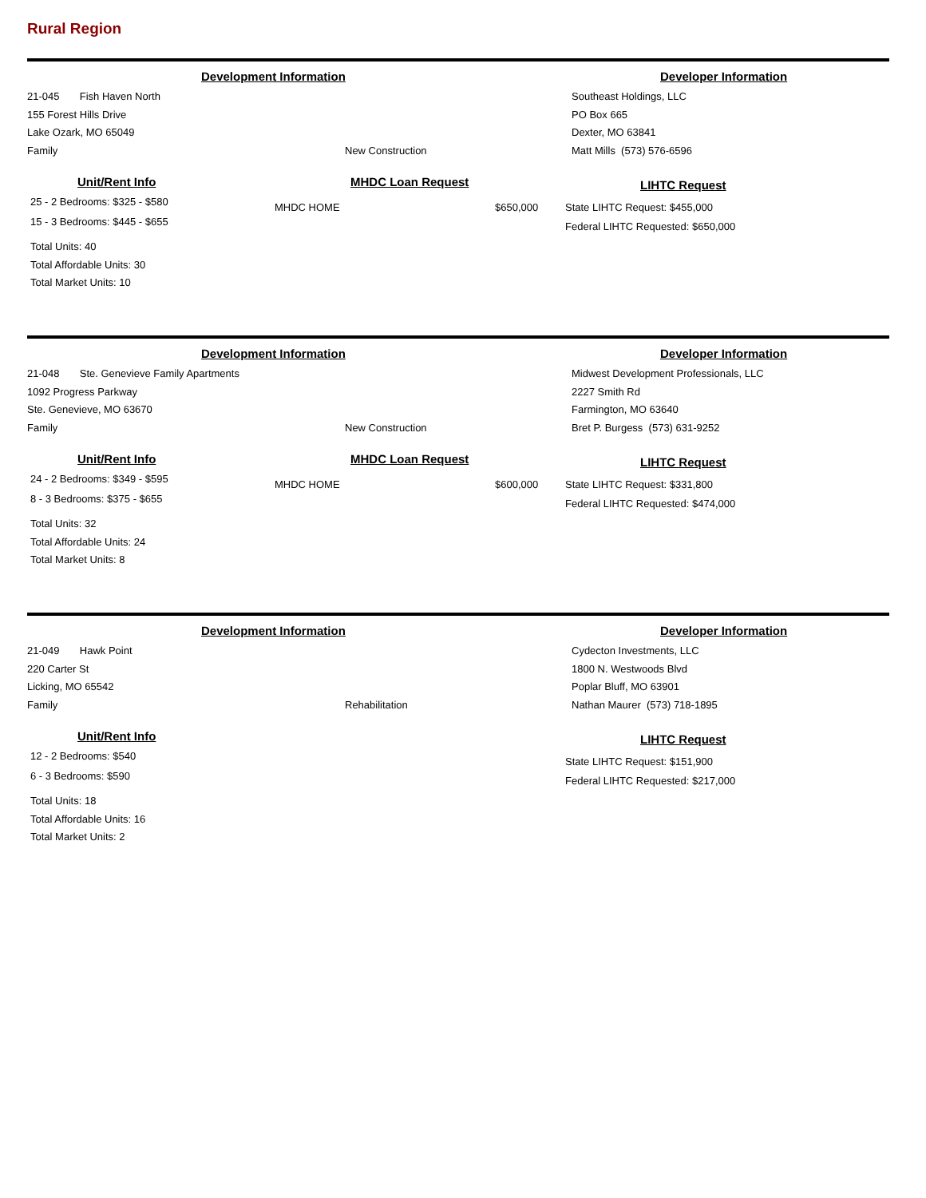Rural Region
Development Information
21-045 Fish Haven North
155 Forest Hills Drive
Lake Ozark, MO 65049
Family
New Construction
Developer Information
Southeast Holdings, LLC
PO Box 665
Dexter, MO 63841
Matt Mills (573) 576-6596
Unit/Rent Info
25 - 2 Bedrooms: $325 - $580
15 - 3 Bedrooms: $445 - $655
Total Units: 40
Total Affordable Units: 30
Total Market Units: 10
MHDC Loan Request
MHDC HOME $650,000
LIHTC Request
State LIHTC Request: $455,000
Federal LIHTC Requested: $650,000
Development Information
21-048 Ste. Genevieve Family Apartments
1092 Progress Parkway
Ste. Genevieve, MO 63670
Family
New Construction
Developer Information
Midwest Development Professionals, LLC
2227 Smith Rd
Farmington, MO 63640
Bret P. Burgess (573) 631-9252
Unit/Rent Info
24 - 2 Bedrooms: $349 - $595
8 - 3 Bedrooms: $375 - $655
Total Units: 32
Total Affordable Units: 24
Total Market Units: 8
MHDC Loan Request
MHDC HOME $600,000
LIHTC Request
State LIHTC Request: $331,800
Federal LIHTC Requested: $474,000
Development Information
21-049 Hawk Point
220 Carter St
Licking, MO 65542
Family
Rehabilitation
Developer Information
Cydecton Investments, LLC
1800 N. Westwoods Blvd
Poplar Bluff, MO 63901
Nathan Maurer (573) 718-1895
Unit/Rent Info
12 - 2 Bedrooms: $540
6 - 3 Bedrooms: $590
Total Units: 18
Total Affordable Units: 16
Total Market Units: 2
LIHTC Request
State LIHTC Request: $151,900
Federal LIHTC Requested: $217,000